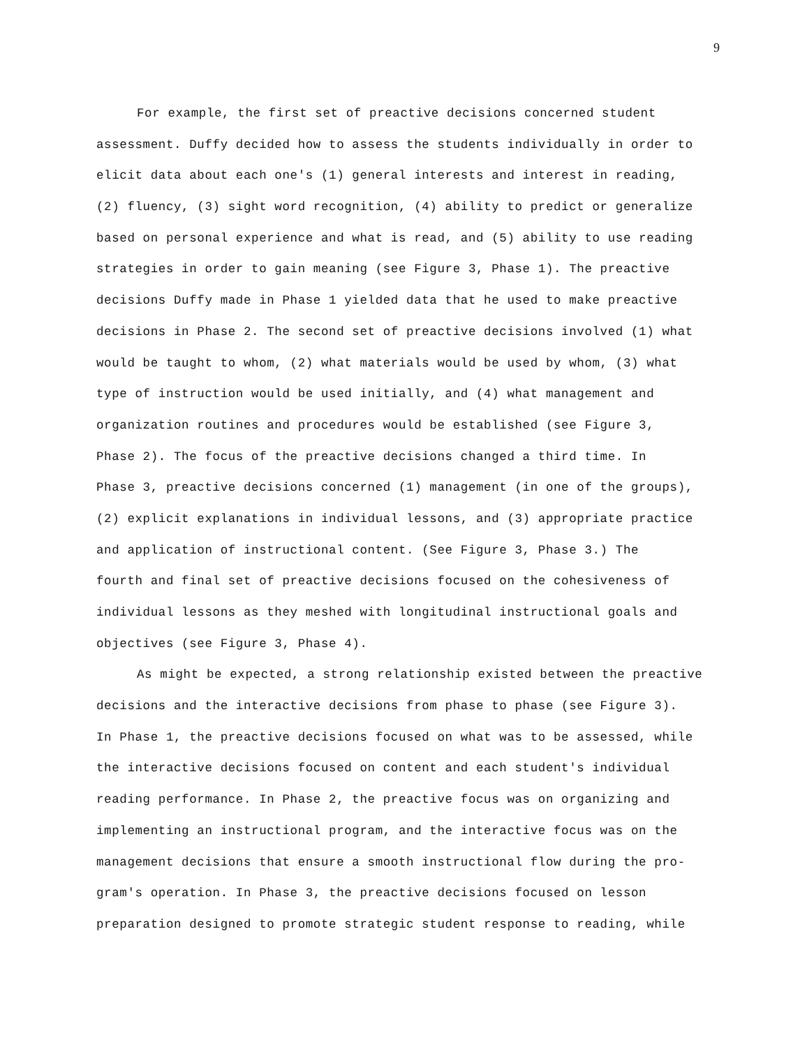9
For example, the first set of preactive decisions concerned student
assessment. Duffy decided how to assess the students individually in order to
elicit data about each one's (1) general interests and interest in reading,
(2) fluency, (3) sight word recognition, (4) ability to predict or generalize
based on personal experience and what is read, and (5) ability to use reading
strategies in order to gain meaning (see Figure 3, Phase 1). The preactive
decisions Duffy made in Phase 1 yielded data that he used to make preactive
decisions in Phase 2. The second set of preactive decisions involved (1) what
would be taught to whom, (2) what materials would be used by whom, (3) what
type of instruction would be used initially, and (4) what management and
organization routines and procedures would be established (see Figure 3,
Phase 2). The focus of the preactive decisions changed a third time. In
Phase 3, preactive decisions concerned (1) management (in one of the groups),
(2) explicit explanations in individual lessons, and (3) appropriate practice
and application of instructional content. (See Figure 3, Phase 3.) The
fourth and final set of preactive decisions focused on the cohesiveness of
individual lessons as they meshed with longitudinal instructional goals and
objectives (see Figure 3, Phase 4).
As might be expected, a strong relationship existed between the preactive
decisions and the interactive decisions from phase to phase (see Figure 3).
In Phase 1, the preactive decisions focused on what was to be assessed, while
the interactive decisions focused on content and each student's individual
reading performance. In Phase 2, the preactive focus was on organizing and
implementing an instructional program, and the interactive focus was on the
management decisions that ensure a smooth instructional flow during the pro-
gram's operation. In Phase 3, the preactive decisions focused on lesson
preparation designed to promote strategic student response to reading, while